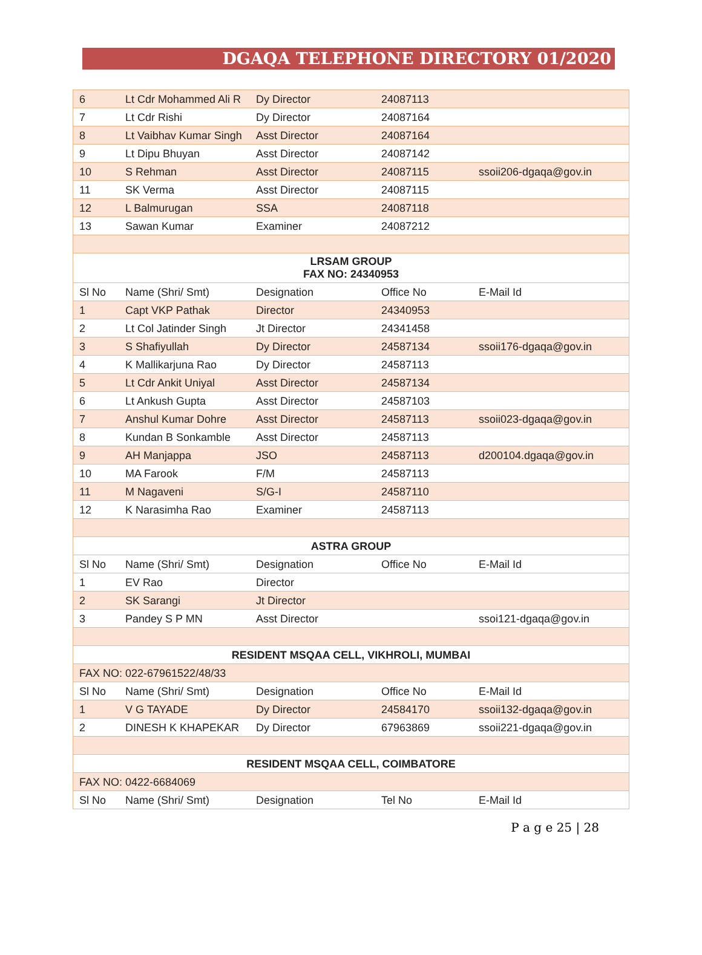DGAQA TELEPHONE DIRECTORY 01/2020
| 6 | Lt Cdr Mohammed Ali R | Dy Director | 24087113 | |
| 7 | Lt Cdr Rishi | Dy Director | 24087164 | |
| 8 | Lt Vaibhav Kumar Singh | Asst Director | 24087164 | |
| 9 | Lt Dipu Bhuyan | Asst Director | 24087142 | |
| 10 | S Rehman | Asst Director | 24087115 | ssoii206-dgaqa@gov.in |
| 11 | SK Verma | Asst Director | 24087115 | |
| 12 | L Balmurugan | SSA | 24087118 | |
| 13 | Sawan Kumar | Examiner | 24087212 | |
| LRSAM GROUP FAX NO: 24340953 | | | | |
| Sl No | Name (Shri/ Smt) | Designation | Office No | E-Mail Id |
| 1 | Capt VKP Pathak | Director | 24340953 | |
| 2 | Lt Col Jatinder Singh | Jt Director | 24341458 | |
| 3 | S Shafiyullah | Dy Director | 24587134 | ssoii176-dgaqa@gov.in |
| 4 | K Mallikarjuna Rao | Dy Director | 24587113 | |
| 5 | Lt Cdr Ankit Uniyal | Asst Director | 24587134 | |
| 6 | Lt Ankush Gupta | Asst Director | 24587103 | |
| 7 | Anshul Kumar Dohre | Asst Director | 24587113 | ssoii023-dgaqa@gov.in |
| 8 | Kundan B Sonkamble | Asst Director | 24587113 | |
| 9 | AH Manjappa | JSO | 24587113 | d200104.dgaqa@gov.in |
| 10 | MA Farook | F/M | 24587113 | |
| 11 | M Nagaveni | S/G-I | 24587110 | |
| 12 | K Narasimha Rao | Examiner | 24587113 | |
| ASTRA GROUP | | | | |
| Sl No | Name (Shri/ Smt) | Designation | Office No | E-Mail Id |
| 1 | EV Rao | Director | | |
| 2 | SK Sarangi | Jt Director | | |
| 3 | Pandey S P MN | Asst Director | | ssoi121-dgaqa@gov.in |
| RESIDENT MSQAA CELL, VIKHROLI, MUMBAI | | | | |
| FAX NO: 022-67961522/48/33 | | | | |
| Sl No | Name (Shri/ Smt) | Designation | Office No | E-Mail Id |
| 1 | V G TAYADE | Dy Director | 24584170 | ssoii132-dgaqa@gov.in |
| 2 | DINESH K KHAPEKAR | Dy Director | 67963869 | ssoii221-dgaqa@gov.in |
| RESIDENT MSQAA CELL, COIMBATORE | | | | |
| FAX NO: 0422-6684069 | | | | |
| Sl No | Name (Shri/ Smt) | Designation | Tel No | E-Mail Id |
P a g e 25 | 28